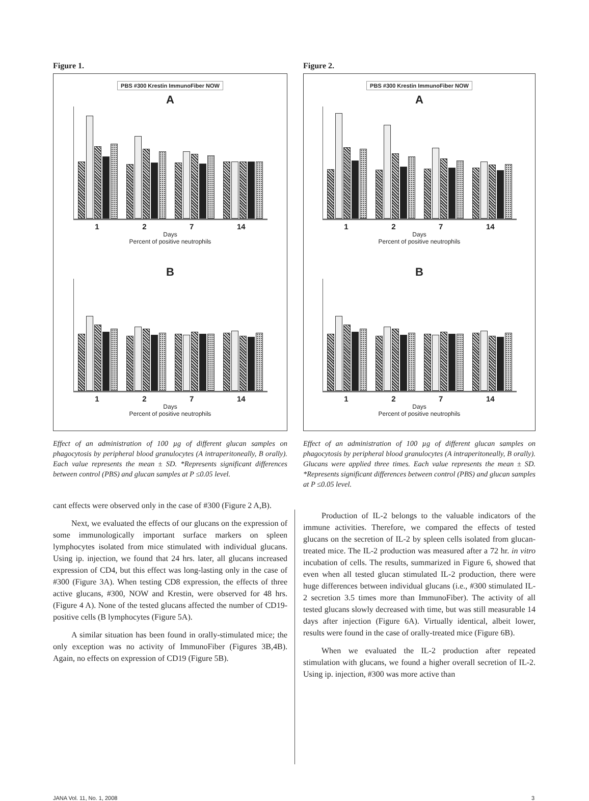Figure 1.
PBS #300 Krestin ImmunoFiber NOW
A
1 2 7 14
Days
Percent of positive neutrophils
B
1 2 7 14
Days
Percent of positive neutrophils
Effect of an administration of 100 µg of different glucan samples on phagocytosis by peripheral blood granulocytes (A intraperitoneally, B orally). Each value represents the mean ± SD. *Represents significant differences between control (PBS) and glucan samples at P ≤0.05 level.
cant effects were observed only in the case of #300 (Figure 2 A,B).
Next, we evaluated the effects of our glucans on the expression of some immunologically important surface markers on spleen lymphocytes isolated from mice stimulated with individual glucans. Using ip. injection, we found that 24 hrs. later, all glucans increased expression of CD4, but this effect was long-lasting only in the case of #300 (Figure 3A). When testing CD8 expression, the effects of three active glucans, #300, NOW and Krestin, were observed for 48 hrs. (Figure 4 A). None of the tested glucans affected the number of CD19-positive cells (B lymphocytes (Figure 5A).
A similar situation has been found in orally-stimulated mice; the only exception was no activity of ImmunoFiber (Figures 3B,4B). Again, no effects on expression of CD19 (Figure 5B).
Figure 2.
PBS #300 Krestin ImmunoFiber NOW
A
1 2 7 14
Days
Percent of positive neutrophils
B
1 2 7 14
Days
Percent of positive neutrophils
Effect of an administration of 100 µg of different glucan samples on phagocytosis by peripheral blood granulocytes (A intraperitoneally, B orally). Glucans were applied three times. Each value represents the mean ± SD. *Represents significant differences between control (PBS) and glucan samples at P ≤0.05 level.
Production of IL-2 belongs to the valuable indicators of the immune activities. Therefore, we compared the effects of tested glucans on the secretion of IL-2 by spleen cells isolated from glucan-treated mice. The IL-2 production was measured after a 72 hr. in vitro incubation of cells. The results, summarized in Figure 6, showed that even when all tested glucan stimulated IL-2 production, there were huge differences between individual glucans (i.e., #300 stimulated IL-2 secretion 3.5 times more than ImmunoFiber). The activity of all tested glucans slowly decreased with time, but was still measurable 14 days after injection (Figure 6A). Virtually identical, albeit lower, results were found in the case of orally-treated mice (Figure 6B).
When we evaluated the IL-2 production after repeated stimulation with glucans, we found a higher overall secretion of IL-2. Using ip. injection, #300 was more active than
JANA Vol. 11, No. 1, 2008 3